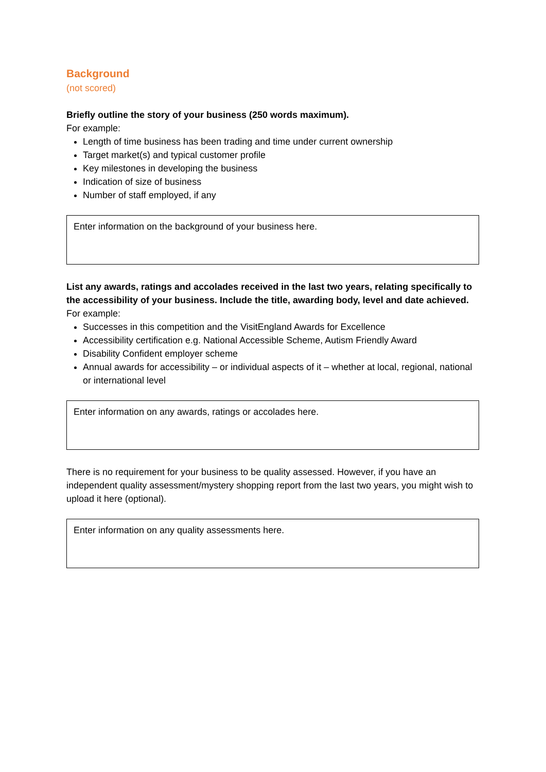Background
(not scored)
Briefly outline the story of your business (250 words maximum).
For example:
Length of time business has been trading and time under current ownership
Target market(s) and typical customer profile
Key milestones in developing the business
Indication of size of business
Number of staff employed, if any
Enter information on the background of your business here.
List any awards, ratings and accolades received in the last two years, relating specifically to the accessibility of your business. Include the title, awarding body, level and date achieved.
For example:
Successes in this competition and the VisitEngland Awards for Excellence
Accessibility certification e.g. National Accessible Scheme, Autism Friendly Award
Disability Confident employer scheme
Annual awards for accessibility – or individual aspects of it – whether at local, regional, national or international level
Enter information on any awards, ratings or accolades here.
There is no requirement for your business to be quality assessed. However, if you have an independent quality assessment/mystery shopping report from the last two years, you might wish to upload it here (optional).
Enter information on any quality assessments here.